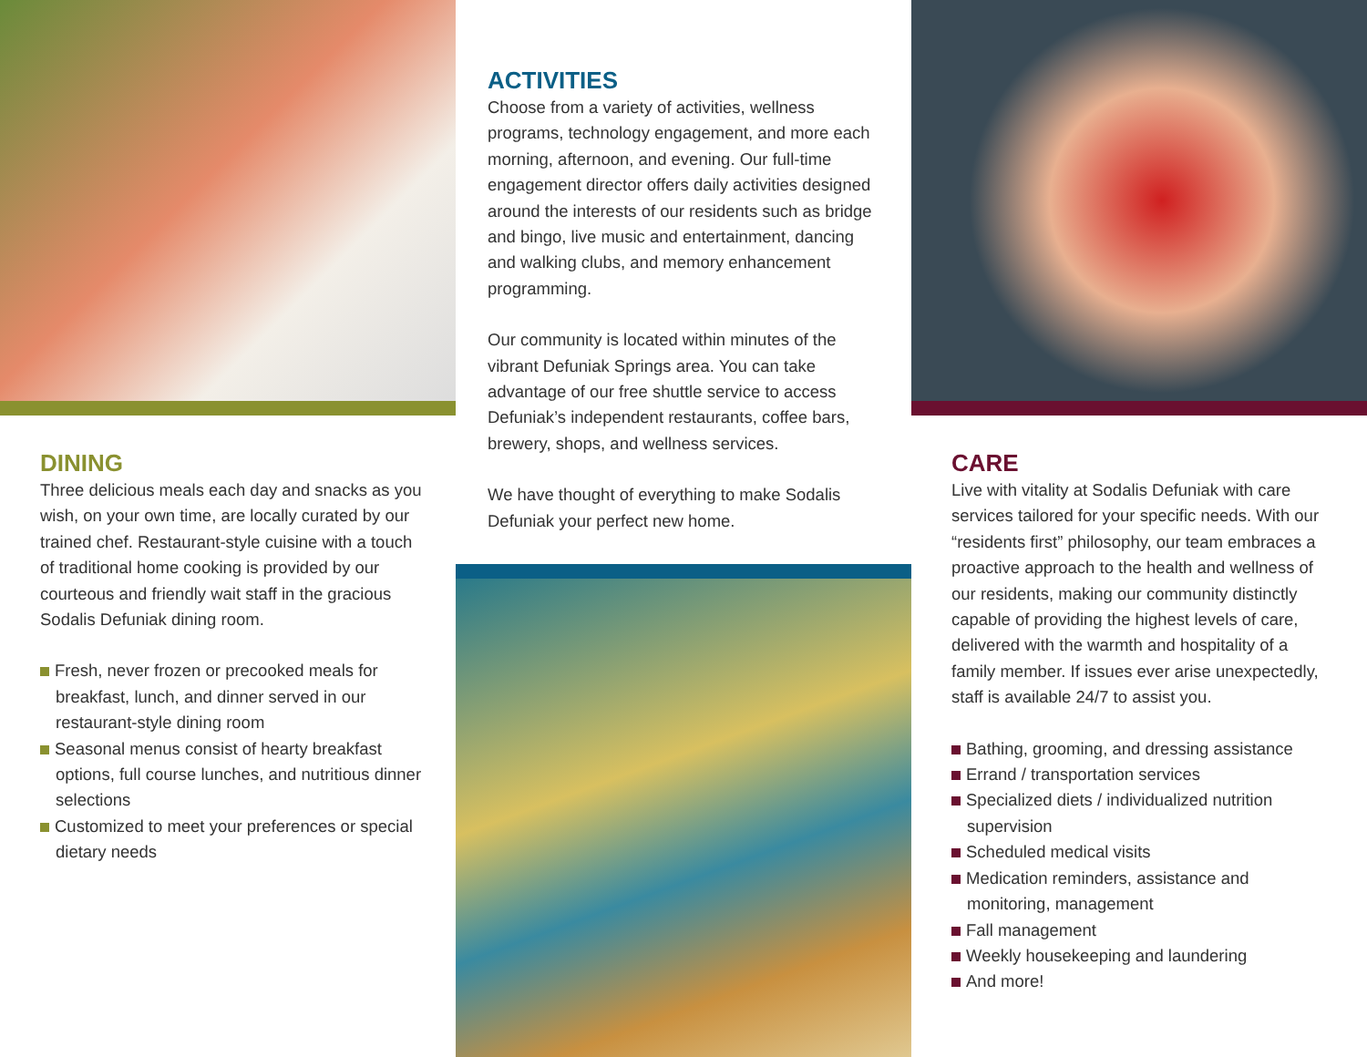DINING
Three delicious meals each day and snacks as you wish, on your own time, are locally curated by our trained chef. Restaurant-style cuisine with a touch of traditional home cooking is provided by our courteous and friendly wait staff in the gracious Sodalis Defuniak dining room.
Fresh, never frozen or precooked meals for breakfast, lunch, and dinner served in our restaurant-style dining room
Seasonal menus consist of hearty breakfast options, full course lunches, and nutritious dinner selections
Customized to meet your preferences or special dietary needs
ACTIVITIES
Choose from a variety of activities, wellness programs, technology engagement, and more each morning, afternoon, and evening. Our full-time engagement director offers daily activities designed around the interests of our residents such as bridge and bingo, live music and entertainment, dancing and walking clubs, and memory enhancement programming.
Our community is located within minutes of the vibrant Defuniak Springs area. You can take advantage of our free shuttle service to access Defuniak’s independent restaurants, coffee bars, brewery, shops, and wellness services.
We have thought of everything to make Sodalis Defuniak your perfect new home.
CARE
Live with vitality at Sodalis Defuniak with care services tailored for your specific needs. With our “residents first” philosophy, our team embraces a proactive approach to the health and wellness of our residents, making our community distinctly capable of providing the highest levels of care, delivered with the warmth and hospitality of a family member. If issues ever arise unexpectedly, staff is available 24/7 to assist you.
Bathing, grooming, and dressing assistance
Errand / transportation services
Specialized diets / individualized nutrition supervision
Scheduled medical visits
Medication reminders, assistance and monitoring, management
Fall management
Weekly housekeeping and laundering
And more!